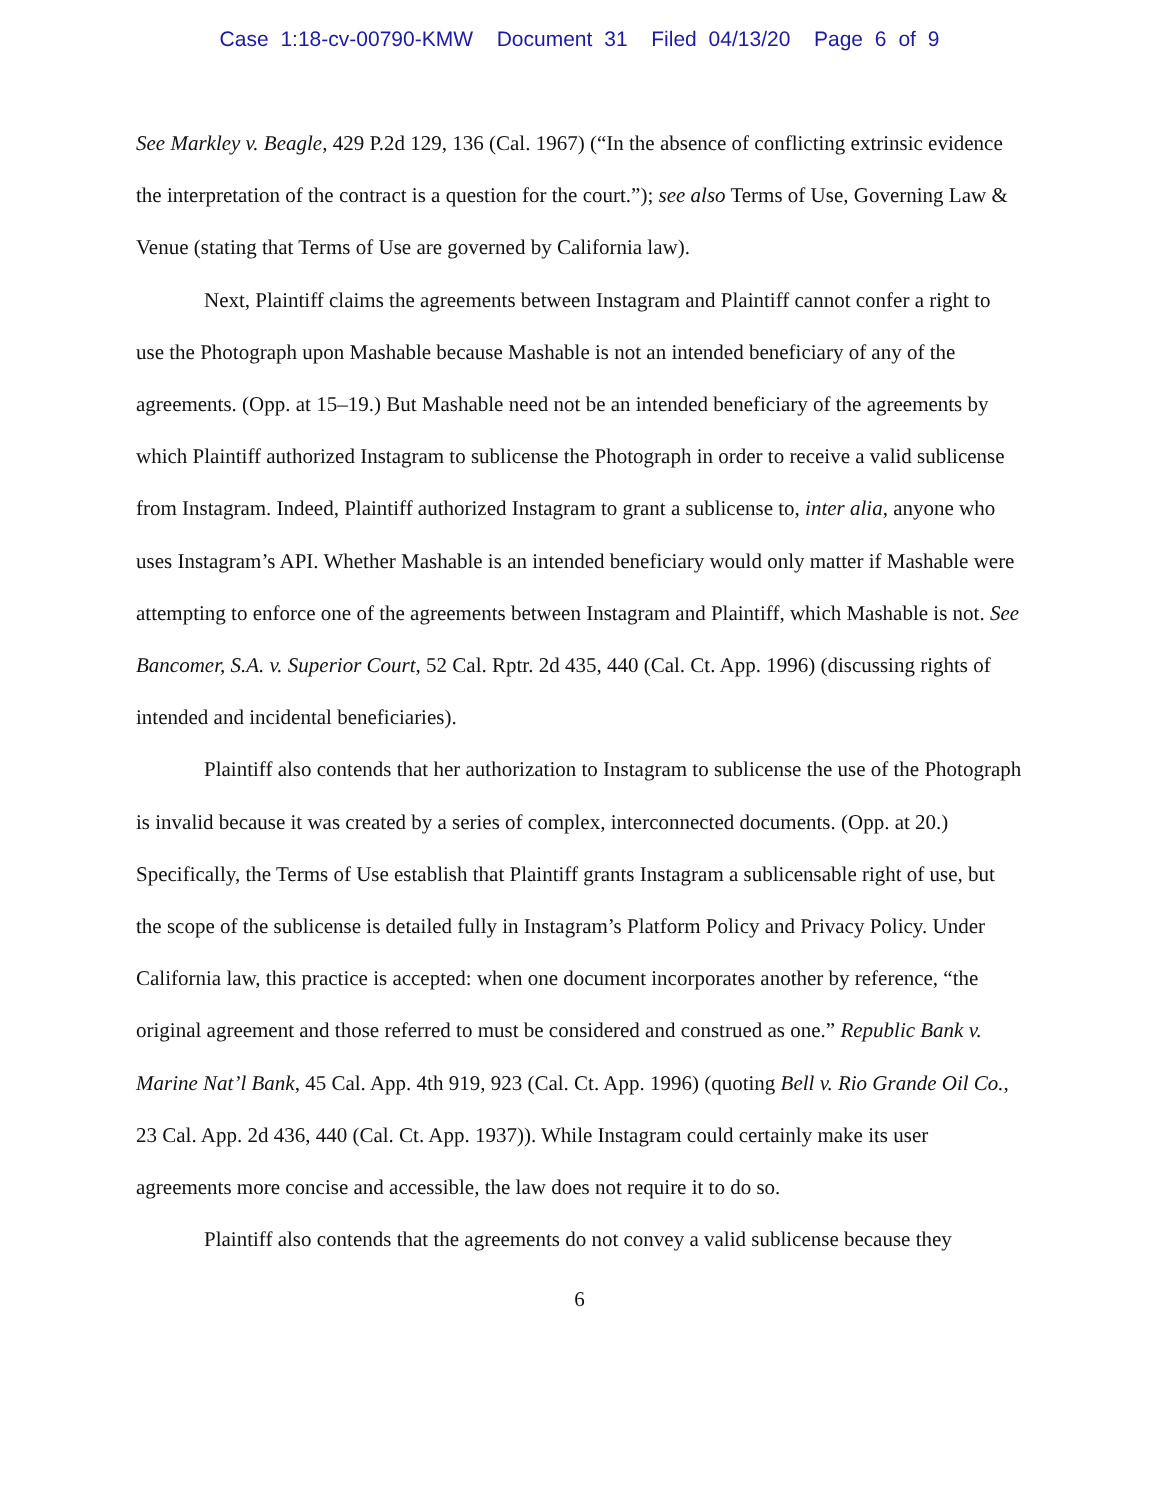Case 1:18-cv-00790-KMW Document 31 Filed 04/13/20 Page 6 of 9
See Markley v. Beagle, 429 P.2d 129, 136 (Cal. 1967) (“In the absence of conflicting extrinsic evidence the interpretation of the contract is a question for the court.”); see also Terms of Use, Governing Law & Venue (stating that Terms of Use are governed by California law).
Next, Plaintiff claims the agreements between Instagram and Plaintiff cannot confer a right to use the Photograph upon Mashable because Mashable is not an intended beneficiary of any of the agreements. (Opp. at 15–19.) But Mashable need not be an intended beneficiary of the agreements by which Plaintiff authorized Instagram to sublicense the Photograph in order to receive a valid sublicense from Instagram. Indeed, Plaintiff authorized Instagram to grant a sublicense to, inter alia, anyone who uses Instagram’s API. Whether Mashable is an intended beneficiary would only matter if Mashable were attempting to enforce one of the agreements between Instagram and Plaintiff, which Mashable is not. See Bancomer, S.A. v. Superior Court, 52 Cal. Rptr. 2d 435, 440 (Cal. Ct. App. 1996) (discussing rights of intended and incidental beneficiaries).
Plaintiff also contends that her authorization to Instagram to sublicense the use of the Photograph is invalid because it was created by a series of complex, interconnected documents. (Opp. at 20.) Specifically, the Terms of Use establish that Plaintiff grants Instagram a sublicensable right of use, but the scope of the sublicense is detailed fully in Instagram’s Platform Policy and Privacy Policy. Under California law, this practice is accepted: when one document incorporates another by reference, “the original agreement and those referred to must be considered and construed as one.” Republic Bank v. Marine Nat’l Bank, 45 Cal. App. 4th 919, 923 (Cal. Ct. App. 1996) (quoting Bell v. Rio Grande Oil Co., 23 Cal. App. 2d 436, 440 (Cal. Ct. App. 1937)). While Instagram could certainly make its user agreements more concise and accessible, the law does not require it to do so.
Plaintiff also contends that the agreements do not convey a valid sublicense because they
6